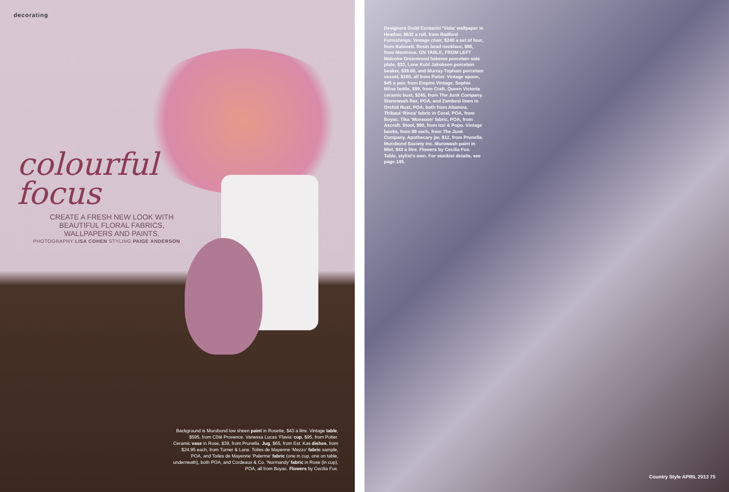decorating
colourful
focus
CREATE A FRESH NEW LOOK WITH BEAUTIFUL FLORAL FABRICS, WALLPAPERS AND PAINTS.
PHOTOGRAPHY LISA COHEN STYLING PAIGE ANDERSON
Background is Murobond low sheen paint in Rosette, $43 a litre. Vintage table, $595, from Côté Provence. Vanessa Lucas ‘Flavia’ cup, $95, from Potier. Ceramic vase in Rose, $39, from Prunella. Jug, $65, from Est. Kas dishes, from $24.95 each, from Turner & Lane. Toiles de Mayenne ‘Mezzo’ fabric sample, POA, and Toiles de Mayenne ‘Palerme’ fabric (one in cup, one on table, underneath), both POA, and Cordeaux & Co. ‘Normandy’ fabric in Rose (in cup), POA, all from Boyac. Flowers by Cecilia Fox.
Designers Guild Contarini ‘Viola’ wallpaper in Heather, $632 a roll, from Radford Furnishings. Vintage chair, $240 a set of four, from Kabinett. Resin bead necklace, $90, from Montreux. ON TABLE, FROM LEFT Malcolm Greenwood hakeme porcelain side plate, $33, Lene Kuhl Jakobsen porcelain beaker, $39.60, and Murray Topham porcelain vessel, $160, all from Potier. Vintage spoon, $45 a pair, from Empire Vintage. Sophie Milne bottle, $99, from Craft. Queen Victoria ceramic bust, $245, from The Junk Company. Stonewash flax, POA, and Zambesi linen in Orchid Rust, POA, both from Altamira. Thibaut ‘Rinca’ fabric in Coral, POA, from Boyac. Tika ‘Monsoon’ fabric, POA, from Ascraft. Stool, $90, from Izzi & Popo. Vintage books, from $9 each, from The Junk Company. Apothecary jar, $12, from Prunella. Murobond Society Inc. Murowash paint in Miel, $43 a litre. Flowers by Cecilia Fox. Table, stylist’s own. For stockist details, see page 145.
Country Style APRIL 2013 75